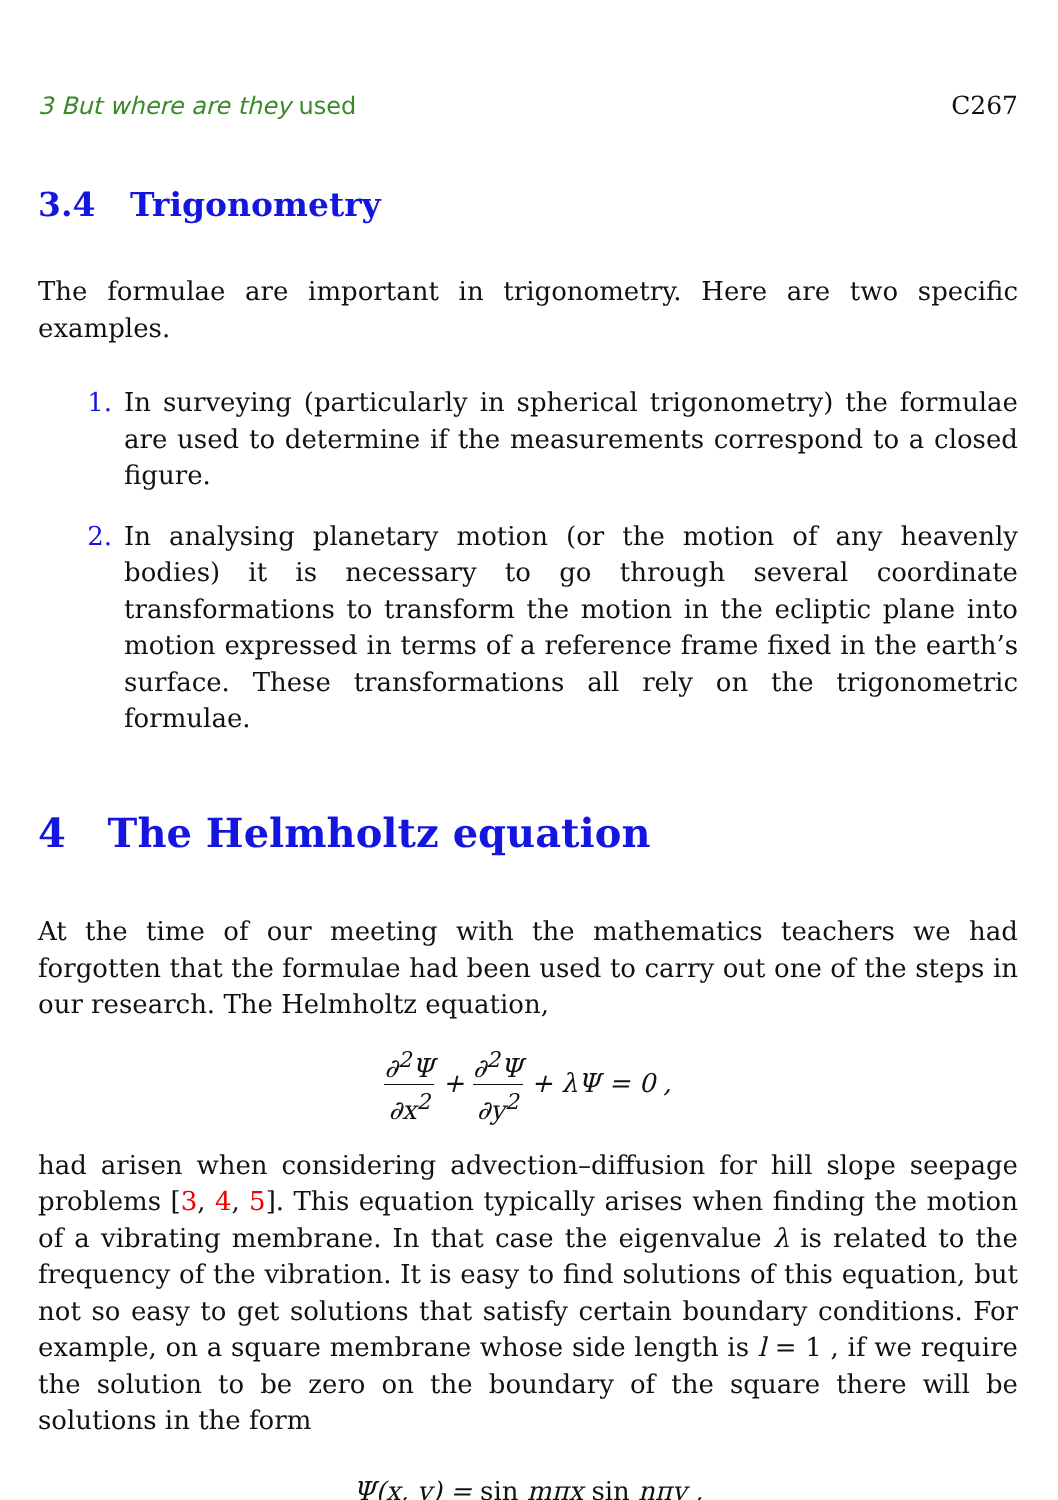3 But where are they used C267
3.4 Trigonometry
The formulae are important in trigonometry. Here are two specific examples.
1. In surveying (particularly in spherical trigonometry) the formulae are used to determine if the measurements correspond to a closed figure.
2. In analysing planetary motion (or the motion of any heavenly bodies) it is necessary to go through several coordinate transformations to transform the motion in the ecliptic plane into motion expressed in terms of a reference frame fixed in the earth’s surface. These transformations all rely on the trigonometric formulae.
4 The Helmholtz equation
At the time of our meeting with the mathematics teachers we had forgotten that the formulae had been used to carry out one of the steps in our research. The Helmholtz equation,
∂<sup>2</sup>Ψ ∂x<sup>2</sup> + ∂<sup>2</sup>Ψ ∂y<sup>2</sup> + λΨ = 0 ,
had arisen when considering advection–diffusion for hill slope seepage problems [3, 4, 5]. This equation typically arises when finding the motion of a vibrating membrane. In that case the eigenvalue λ is related to the frequency of the vibration. It is easy to find solutions of this equation, but not so easy to get solutions that satisfy certain boundary conditions. For example, on a square membrane whose side length is l = 1 , if we require the solution to be zero on the boundary of the square there will be solutions in the form
Ψ(x, y) = sin mπx sin nπy ,